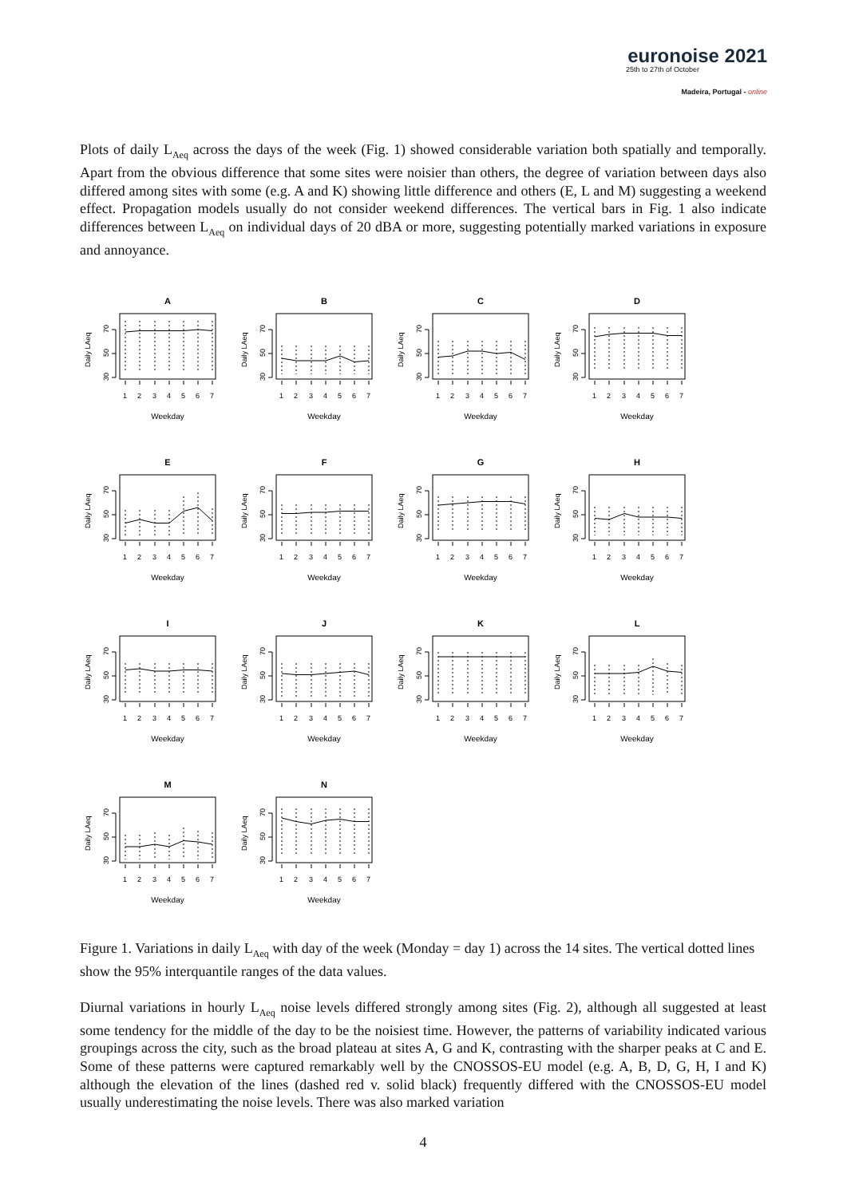euronoise 2021
25th to 27th of October
Madeira, Portugal - online
Plots of daily L<sub>Aeq</sub> across the days of the week (Fig. 1) showed considerable variation both spatially and temporally. Apart from the obvious difference that some sites were noisier than others, the degree of variation between days also differed among sites with some (e.g. A and K) showing little difference and others (E, L and M) suggesting a weekend effect. Propagation models usually do not consider weekend differences. The vertical bars in Fig. 1 also indicate differences between L<sub>Aeq</sub> on individual days of 20 dBA or more, suggesting potentially marked variations in exposure and annoyance.
A
30
50
70
Daily LAeq
1 2 3 4 5 6 7
Weekday
B
30
50
70
Daily LAeq
1 2 3 4 5 6 7
Weekday
C
30
50
70
Daily LAeq
1 2 3 4 5 6 7
Weekday
D
30
50
70
Daily LAeq
1 2 3 4 5 6 7
Weekday
E
30
50
70
Daily LAeq
1 2 3 4 5 6 7
Weekday
F
30
50
70
Daily LAeq
1 2 3 4 5 6 7
Weekday
G
30
50
70
Daily LAeq
1 2 3 4 5 6 7
Weekday
H
30
50
70
Daily LAeq
1 2 3 4 5 6 7
Weekday
I
30
50
70
Daily LAeq
1 2 3 4 5 6 7
Weekday
J
30
50
70
Daily LAeq
1 2 3 4 5 6 7
Weekday
K
30
50
70
Daily LAeq
1 2 3 4 5 6 7
Weekday
L
30
50
70
Daily LAeq
1 2 3 4 5 6 7
Weekday
M
30
50
70
Daily LAeq
1 2 3 4 5 6 7
Weekday
N
30
50
70
Daily LAeq
1 2 3 4 5 6 7
Weekday
Figure 1. Variations in daily L<sub>Aeq</sub> with day of the week (Monday = day 1) across the 14 sites. The vertical dotted lines show the 95% interquantile ranges of the data values.
Diurnal variations in hourly L<sub>Aeq</sub> noise levels differed strongly among sites (Fig. 2), although all suggested at least some tendency for the middle of the day to be the noisiest time. However, the patterns of variability indicated various groupings across the city, such as the broad plateau at sites A, G and K, contrasting with the sharper peaks at C and E. Some of these patterns were captured remarkably well by the CNOSSOS-EU model (e.g. A, B, D, G, H, I and K) although the elevation of the lines (dashed red v. solid black) frequently differed with the CNOSSOS-EU model usually underestimating the noise levels. There was also marked variation
4